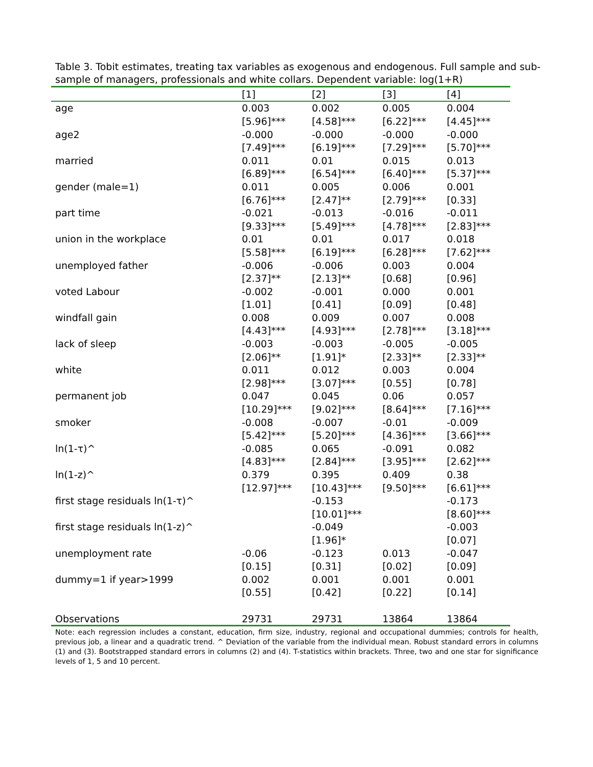Table 3. Tobit estimates, treating tax variables as exogenous and endogenous. Full sample and sub-sample of managers, professionals and white collars. Dependent variable: log(1+R)
| | [1] | [2] | [3] | [4] |
| --- | --- | --- | --- | --- |
| age | 0.003 | 0.002 | 0.005 | 0.004 |
| | [5.96]*** | [4.58]*** | [6.22]*** | [4.45]*** |
| age2 | -0.000 | -0.000 | -0.000 | -0.000 |
| | [7.49]*** | [6.19]*** | [7.29]*** | [5.70]*** |
| married | 0.011 | 0.01 | 0.015 | 0.013 |
| | [6.89]*** | [6.54]*** | [6.40]*** | [5.37]*** |
| gender (male=1) | 0.011 | 0.005 | 0.006 | 0.001 |
| | [6.76]*** | [2.47]** | [2.79]*** | [0.33] |
| part time | -0.021 | -0.013 | -0.016 | -0.011 |
| | [9.33]*** | [5.49]*** | [4.78]*** | [2.83]*** |
| union in the workplace | 0.01 | 0.01 | 0.017 | 0.018 |
| | [5.58]*** | [6.19]*** | [6.28]*** | [7.62]*** |
| unemployed father | -0.006 | -0.006 | 0.003 | 0.004 |
| | [2.37]** | [2.13]** | [0.68] | [0.96] |
| voted Labour | -0.002 | -0.001 | 0.000 | 0.001 |
| | [1.01] | [0.41] | [0.09] | [0.48] |
| windfall gain | 0.008 | 0.009 | 0.007 | 0.008 |
| | [4.43]*** | [4.93]*** | [2.78]*** | [3.18]*** |
| lack of sleep | -0.003 | -0.003 | -0.005 | -0.005 |
| | [2.06]** | [1.91]* | [2.33]** | [2.33]** |
| white | 0.011 | 0.012 | 0.003 | 0.004 |
| | [2.98]*** | [3.07]*** | [0.55] | [0.78] |
| permanent job | 0.047 | 0.045 | 0.06 | 0.057 |
| | [10.29]*** | [9.02]*** | [8.64]*** | [7.16]*** |
| smoker | -0.008 | -0.007 | -0.01 | -0.009 |
| | [5.42]*** | [5.20]*** | [4.36]*** | [3.66]*** |
| ln(1-τ)^ | -0.085 | 0.065 | -0.091 | 0.082 |
| | [4.83]*** | [2.84]*** | [3.95]*** | [2.62]*** |
| ln(1-z)^ | 0.379 | 0.395 | 0.409 | 0.38 |
| | [12.97]*** | [10.43]*** | [9.50]*** | [6.61]*** |
| first stage residuals ln(1-τ)^ | | -0.153 | | -0.173 |
| | | [10.01]*** | | [8.60]*** |
| first stage residuals ln(1-z)^ | | -0.049 | | -0.003 |
| | | [1.96]* | | [0.07] |
| unemployment rate | -0.06 | -0.123 | 0.013 | -0.047 |
| | [0.15] | [0.31] | [0.02] | [0.09] |
| dummy=1 if year>1999 | 0.002 | 0.001 | 0.001 | 0.001 |
| | [0.55] | [0.42] | [0.22] | [0.14] |
| Observations | 29731 | 29731 | 13864 | 13864 |
Note: each regression includes a constant, education, firm size, industry, regional and occupational dummies; controls for health, previous job, a linear and a quadratic trend. ^ Deviation of the variable from the individual mean. Robust standard errors in columns (1) and (3). Bootstrapped standard errors in columns (2) and (4). T-statistics within brackets. Three, two and one star for significance levels of 1, 5 and 10 percent.